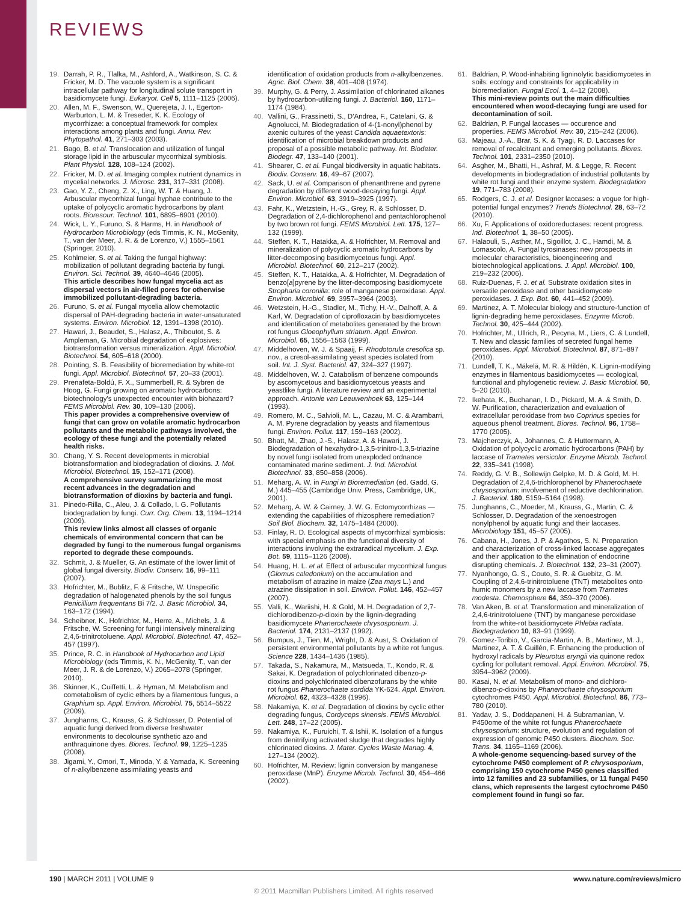REVIEWS
19. Darrah, P. R., Tlalka, M., Ashford, A., Watkinson, S. C. & Fricker, M. D. The vacuole system is a significant intracellular pathway for longitudinal solute transport in basidiomycete fungi. Eukaryot. Cell 5, 1111–1125 (2006).
20. Allen, M. F., Swenson, W., Querejeta, J. I., Egerton-Warburton, L. M. & Treseder, K. K. Ecology of mycorrhizae: a conceptual framework for complex interactions among plants and fungi. Annu. Rev. Phytopathol. 41, 271–303 (2003).
21. Bago, B. et al. Translocation and utilization of fungal storage lipid in the arbuscular mycorrhizal symbiosis. Plant Physiol. 128, 108–124 (2002).
22. Fricker, M. D. et al. Imaging complex nutrient dynamics in mycelial networks. J. Microsc. 231, 317–331 (2008).
23. Gao, Y. Z., Cheng, Z. X., Ling, W. T. & Huang, J. Arbuscular mycorrhizal fungal hyphae contribute to the uptake of polycyclic aromatic hydrocarbons by plant roots. Bioresour. Technol. 101, 6895–6901 (2010).
24. Wick, L. Y., Furuno, S. & Harms, H. in Handbook of Hydrocarbon Microbiology (eds Timmis, K. N., McGenity, T., van der Meer, J. R. & de Lorenzo, V.) 1555–1561 (Springer, 2010).
25. Kohlmeier, S. et al. Taking the fungal highway: mobilization of pollutant degrading bacteria by fungi. Environ. Sci. Technol. 39, 4640–4646 (2005).
This article describes how fungal mycelia act as dispersal vectors in air-filled pores for otherwise immobilized pollutant-degrading bacteria.
26. Furuno, S. et al. Fungal mycelia allow chemotactic dispersal of PAH-degrading bacteria in water-unsaturated systems. Environ. Microbiol. 12, 1391–1398 (2010).
27. Hawari, J., Beaudet, S., Halasz, A., Thiboutot, S. & Ampleman, G. Microbial degradation of explosives: biotransformation versus mineralization. Appl. Microbiol. Biotechnol. 54, 605–618 (2000).
28. Pointing, S. B. Feasibility of bioremediation by white-rot fungi. Appl. Microbiol. Biotechnol. 57, 20–33 (2001).
29. Prenafeta-Boldú, F. X., Summerbell, R. & Sybren de Hoog, G. Fungi growing on aromatic hydrocarbons: biotechnology's unexpected encounter with biohazard? FEMS Microbiol. Rev. 30, 109–130 (2006).
This paper provides a comprehensive overview of fungi that can grow on volatile aromatic hydrocarbon pollutants and the metabolic pathways involved, the ecology of these fungi and the potentially related health risks.
30. Chang, Y. S. Recent developments in microbial biotransformation and biodegradation of dioxins. J. Mol. Microbiol. Biotechnol. 15, 152–171 (2008).
A comprehensive survey summarizing the most recent advances in the degradation and biotransformation of dioxins by bacteria and fungi.
31. Pinedo-Rilla, C., Aleu, J. & Collado, I. G. Pollutants biodegradation by fungi. Curr. Org. Chem. 13, 1194–1214 (2009).
This review links almost all classes of organic chemicals of environmental concern that can be degraded by fungi to the numerous fungal organisms reported to degrade these compounds.
32. Schmit, J. & Mueller, G. An estimate of the lower limit of global fungal diversity. Biodiv. Conserv. 16, 99–111 (2007).
33. Hofrichter, M., Bublitz, F. & Fritsche, W. Unspecific degradation of halogenated phenols by the soil fungus Penicillium frequentans Bi 7/2. J. Basic Microbiol. 34, 163–172 (1994).
34. Scheibner, K., Hofrichter, M., Herre, A., Michels, J. & Fritsche, W. Screening for fungi intensively mineralizing 2,4,6-trinitrotoluene. Appl. Microbiol. Biotechnol. 47, 452–457 (1997).
35. Prince, R. C. in Handbook of Hydrocarbon and Lipid Microbiology (eds Timmis, K. N., McGenity, T., van der Meer, J. R. & de Lorenzo, V.) 2065–2078 (Springer, 2010).
36. Skinner, K., Cuiffetti, L. & Hyman, M. Metabolism and cometabolism of cyclic ethers by a filamentous fungus, a Graphium sp. Appl. Environ. Microbiol. 75, 5514–5522 (2009).
37. Junghanns, C., Krauss, G. & Schlosser, D. Potential of aquatic fungi derived from diverse freshwater environments to decolourise synthetic azo and anthraquinone dyes. Biores. Technol. 99, 1225–1235 (2008).
38. Jigami, Y., Omori, T., Minoda, Y. & Yamada, K. Screening of n-alkylbenzene assimilating yeasts and
identification of oxidation products from n-alkylbenzenes. Agric. Biol. Chem. 38, 401–408 (1974).
39. Murphy, G. & Perry, J. Assimilation of chlorinated alkanes by hydrocarbon-utilizing fungi. J. Bacteriol. 160, 1171–1174 (1984).
40. Vallini, G., Frassinetti, S., D'Andrea, F., Catelani, G. & Agnolucci, M. Biodegradation of 4-(1-nonyl)phenol by axenic cultures of the yeast Candida aquaetextoris: identification of microbial breakdown products and proposal of a possible metabolic pathway. Int. Biodeter. Biodegr. 47, 133–140 (2001).
41. Shearer, C. et al. Fungal biodiversity in aquatic habitats. Biodiv. Conserv. 16, 49–67 (2007).
42. Sack, U. et al. Comparison of phenanthrene and pyrene degradation by different wood-decaying fungi. Appl. Environ. Microbiol. 63, 3919–3925 (1997).
43. Fahr, K., Wetzstein, H.-G., Grey, R. & Schlosser, D. Degradation of 2,4-dichlorophenol and pentachlorophenol by two brown rot fungi. FEMS Microbiol. Lett. 175, 127–132 (1999).
44. Steffen, K. T., Hatakka, A. & Hofrichter, M. Removal and mineralization of polycyclic aromatic hydrocarbons by litter-decomposing basidiomycetous fungi. Appl. Microbiol. Biotechnol. 60, 212–217 (2002).
45. Steffen, K. T., Hatakka, A. & Hofrichter, M. Degradation of benzo[a]pyrene by the litter-decomposing basidiomycete Stropharia coronilla: role of manganese peroxidase. Appl. Environ. Microbiol. 69, 3957–3964 (2003).
46. Wetzstein, H.-G., Stadler, M., Tichy, H.-V., Dalhoff, A. & Karl, W. Degradation of ciprofloxacin by basidiomycetes and identification of metabolites generated by the brown rot fungus Gloeophyllum striatum. Appl. Environ. Microbiol. 65, 1556–1563 (1999).
47. Middelhoven, W. J. & Spaaij, F. Rhodotorula cresolica sp. nov., a cresol-assimilating yeast species isolated from soil. Int. J. Syst. Bacteriol. 47, 324–327 (1997).
48. Middelhoven, W. J. Catabolism of benzene compounds by ascomycetous and basidiomycetous yeasts and yeastlike fungi. A literature review and an experimental approach. Antonie van Leeuwenhoek 63, 125–144 (1993).
49. Romero, M. C., Salvioli, M. L., Cazau, M. C. & Arambarri, A. M. Pyrene degradation by yeasts and filamentous fungi. Environ. Pollut. 117, 159–163 (2002).
50. Bhatt, M., Zhao, J.-S., Halasz, A. & Hawari, J. Biodegradation of hexahydro-1,3,5-trinitro-1,3,5-triazine by novel fungi isolated from unexploded ordnance contaminated marine sediment. J. Ind. Microbiol. Biotechnol. 33, 850–858 (2006).
51. Meharg, A. W. in Fungi in Bioremediation (ed. Gadd, G. M.) 445–455 (Cambridge Univ. Press, Cambridge, UK, 2001).
52. Meharg, A. W. & Cairney, J. W. G. Ectomycorrhizas — extending the capabilities of rhizosphere remediation? Soil Biol. Biochem. 32, 1475–1484 (2000).
53. Finlay, R. D. Ecological aspects of mycorrhizal symbiosis: with special emphasis on the functional diversity of interactions involving the extraradical mycelium. J. Exp. Bot. 59, 1115–1126 (2008).
54. Huang, H. L. et al. Effect of arbuscular mycorrhizal fungus (Glomus caledonium) on the accumulation and metabolism of atrazine in maize (Zea mays L.) and atrazine dissipation in soil. Environ. Pollut. 146, 452–457 (2007).
55. Valli, K., Wariishi, H. & Gold, M. H. Degradation of 2,7-dichlorodibenzo-p-dioxin by the lignin-degrading basidiomycete Phanerochaete chrysosporium. J. Bacteriol. 174, 2131–2137 (1992).
56. Bumpus, J., Tien, M., Wright, D. & Aust, S. Oxidation of persistent environmental pollutants by a white rot fungus. Science 228, 1434–1436 (1985).
57. Takada, S., Nakamura, M., Matsueda, T., Kondo, R. & Sakai, K. Degradation of polychlorinated dibenzo-p-dioxins and polychlorinated dibenzofurans by the white rot fungus Phanerochaete sordida YK-624. Appl. Environ. Microbiol. 62, 4323–4328 (1996).
58. Nakamiya, K. et al. Degradation of dioxins by cyclic ether degrading fungus, Cordyceps sinensis. FEMS Microbiol. Lett. 248, 17–22 (2005).
59. Nakamiya, K., Furuichi, T. & Ishii, K. Isolation of a fungus from denitrifying activated sludge that degrades highly chlorinated dioxins. J. Mater. Cycles Waste Manag. 4, 127–134 (2002).
60. Hofrichter, M. Review: lignin conversion by manganese peroxidase (MnP). Enzyme Microb. Technol. 30, 454–466 (2002).
61. Baldrian, P. Wood-inhabiting ligninolytic basidiomycetes in soils: ecology and constraints for applicability in bioremediation. Fungal Ecol. 1, 4–12 (2008).
This mini-review points out the main difficulties encountered when wood-decaying fungi are used for decontamination of soil.
62. Baldrian, P. Fungal laccases — occurence and properties. FEMS Microbiol. Rev. 30, 215–242 (2006).
63. Majeau, J.-A., Brar, S. K. & Tyagi, R. D. Laccases for removal of recalcitrant and emerging pollutants. Biores. Technol. 101, 2331–2350 (2010).
64. Asgher, M., Bhatti, H., Ashraf, M. & Legge, R. Recent developments in biodegradation of industrial pollutants by white rot fungi and their enzyme system. Biodegradation 19, 771–783 (2008).
65. Rodgers, C. J. et al. Designer laccases: a vogue for high-potential fungal enzymes? Trends Biotechnol. 28, 63–72 (2010).
66. Xu, F. Applications of oxidoreductases: recent progress. Ind. Biotechnol. 1, 38–50 (2005).
67. Halaouli, S., Asther, M., Sigoillot, J. C., Hamdi, M. & Lomascolo, A. Fungal tyrosinases: new prospects in molecular characteristics, bioengineering and biotechnological applications. J. Appl. Microbiol. 100, 219–232 (2006).
68. Ruiz-Duenas, F. J. et al. Substrate oxidation sites in versatile peroxidase and other basidiomycete peroxidases. J. Exp. Bot. 60, 441–452 (2009).
69. Martinez, A. T. Molecular biology and structure-function of lignin-degrading heme peroxidases. Enzyme Microb. Technol. 30, 425–444 (2002).
70. Hofrichter, M., Ullrich, R., Pecyna, M., Liers, C. & Lundell, T. New and classic families of secreted fungal heme peroxidases. Appl. Microbiol. Biotechnol. 87, 871–897 (2010).
71. Lundell, T. K., Mäkelä, M. R. & Hildén, K. Lignin-modifying enzymes in filamentous basidiomycetes — ecological, functional and phylogenetic review. J. Basic Microbiol. 50, 5–20 (2010).
72. Ikehata, K., Buchanan, I. D., Pickard, M. A. & Smith, D. W. Purification, characterization and evaluation of extracellular peroxidase from two Coprinus species for aqueous phenol treatment. Biores. Technol. 96, 1758–1770 (2005).
73. Majcherczyk, A., Johannes, C. & Huttermann, A. Oxidation of polycyclic aromatic hydrocarbons (PAH) by laccase of Trametes versicolor. Enzyme Microb. Technol. 22, 335–341 (1998).
74. Reddy, G. V. B., Sollewijn Gelpke, M. D. & Gold, M. H. Degradation of 2,4,6-trichlorophenol by Phanerochaete chrysosporium: involvement of reductive dechlorination. J. Bacteriol. 180, 5159–5164 (1998).
75. Junghanns, C., Moeder, M., Krauss, G., Martin, C. & Schlosser, D. Degradation of the xenoestrogen nonylphenol by aquatic fungi and their laccases. Microbiology 151, 45–57 (2005).
76. Cabana, H., Jones, J. P. & Agathos, S. N. Preparation and characterization of cross-linked laccase aggregates and their application to the elimination of endocrine disrupting chemicals. J. Biotechnol. 132, 23–31 (2007).
77. Nyanhongo, G. S., Couto, S. R. & Guebitz, G. M. Coupling of 2,4,6-trinitrotoluene (TNT) metabolites onto humic monomers by a new laccase from Trametes modesta. Chemosphere 64, 359–370 (2006).
78. Van Aken, B. et al. Transformation and mineralization of 2,4,6-trinitrotoluene (TNT) by manganese peroxidase from the white-rot basidiomycete Phlebia radiata. Biodegradation 10, 83–91 (1999).
79. Gomez-Toribio, V., Garcia-Martin, A. B., Martinez, M. J., Martinez, A. T. & Guillén, F. Enhancing the production of hydroxyl radicals by Pleurotus eryngii via quinone redox cycling for pollutant removal. Appl. Environ. Microbiol. 75, 3954–3962 (2009).
80. Kasai, N. et al. Metabolism of mono- and dichloro-dibenzo-p-dioxins by Phanerochaete chrysosporium cytochromes P450. Appl. Microbiol. Biotechnol. 86, 773–780 (2010).
81. Yadav, J. S., Doddapaneni, H. & Subramanian, V. P450ome of the white rot fungus Phanerochaete chrysosporium: structure, evolution and regulation of expression of genomic P450 clusters. Biochem. Soc. Trans. 34, 1165–1169 (2006).
A whole-genome sequencing-based survey of the cytochrome P450 complement of P. chrysosporium, comprising 150 cytochrome P450 genes classified into 12 families and 23 subfamilies, or 11 fungal P450 clans, which represents the largest cytochrome P450 complement found in fungi so far.
190 | MARCH 2011 | VOLUME 9 www.nature.com/reviews/micro
© 2011 Macmillan Publishers Limited. All rights reserved